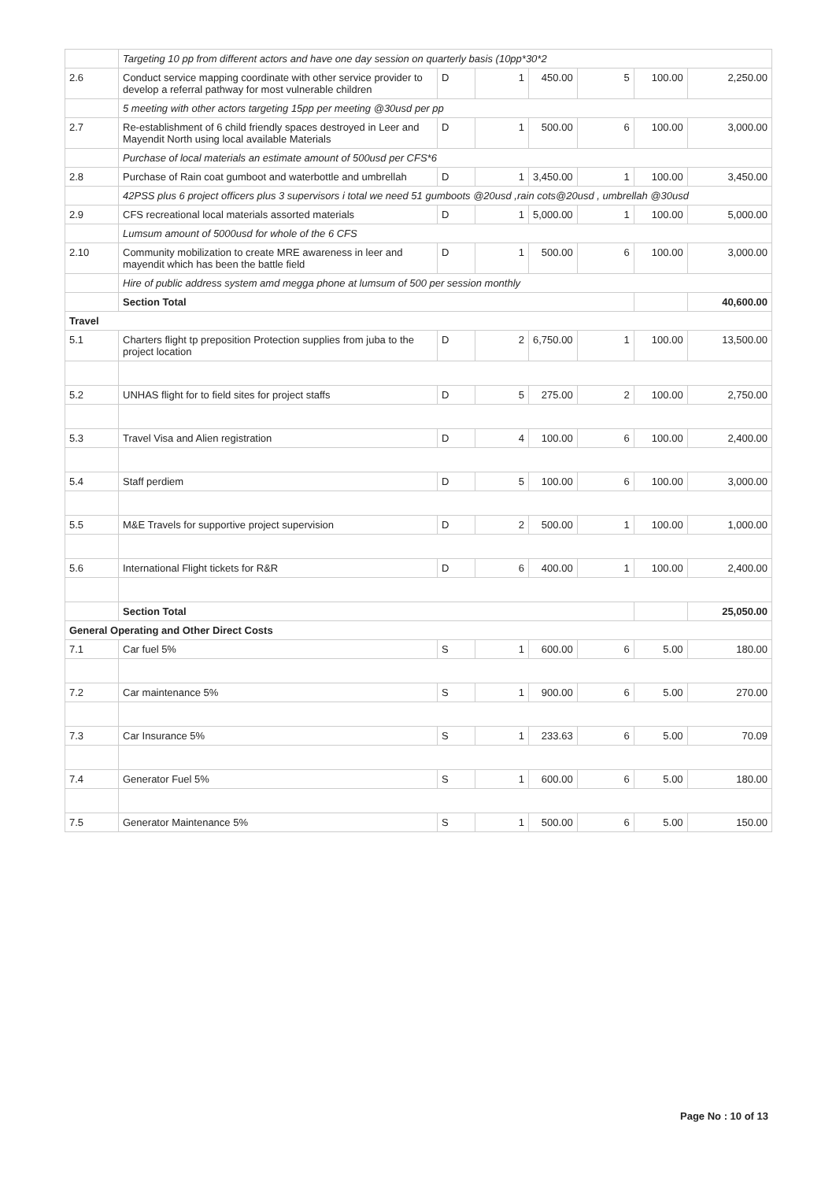| | Targeting 10 pp from different actors and have one day session on quarterly basis (10pp*30*2 | | | | | | |
| 2.6 | Conduct service mapping coordinate with other service provider to develop a referral pathway for most vulnerable children | D | 1 | 450.00 | 5 | 100.00 | 2,250.00 |
| | 5 meeting with other actors targeting 15pp per meeting @30usd per pp | | | | | | |
| 2.7 | Re-establishment of 6 child friendly spaces destroyed in Leer and Mayendit North using local available Materials | D | 1 | 500.00 | 6 | 100.00 | 3,000.00 |
| | Purchase of local materials an estimate amount of 500usd per CFS*6 | | | | | | |
| 2.8 | Purchase of Rain coat gumboot and waterbottle and umbrellah | D | 1 | 3,450.00 | 1 | 100.00 | 3,450.00 |
| | 42PSS plus 6 project officers plus 3 supervisors i total we need 51 gumboots @20usd ,rain cots@20usd , umbrellah @30usd | | | | | | |
| 2.9 | CFS recreational local materials assorted materials | D | 1 | 5,000.00 | 1 | 100.00 | 5,000.00 |
| | Lumsum amount of 5000usd for whole of the 6 CFS | | | | | | |
| 2.10 | Community mobilization to create MRE awareness in leer and mayendit which has been the battle field | D | 1 | 500.00 | 6 | 100.00 | 3,000.00 |
| | Hire of public address system amd megga phone at lumsum of 500 per session monthly | | | | | | |
| | Section Total | | | | | | 40,600.00 |
| Travel | | | | | | | |
| 5.1 | Charters flight tp preposition Protection supplies from juba to the project location | D | 2 | 6,750.00 | 1 | 100.00 | 13,500.00 |
| 5.2 | UNHAS flight for to field sites for project staffs | D | 5 | 275.00 | 2 | 100.00 | 2,750.00 |
| 5.3 | Travel Visa and Alien registration | D | 4 | 100.00 | 6 | 100.00 | 2,400.00 |
| 5.4 | Staff perdiem | D | 5 | 100.00 | 6 | 100.00 | 3,000.00 |
| 5.5 | M&E Travels for supportive project supervision | D | 2 | 500.00 | 1 | 100.00 | 1,000.00 |
| 5.6 | International Flight tickets for R&R | D | 6 | 400.00 | 1 | 100.00 | 2,400.00 |
| | Section Total | | | | | | 25,050.00 |
| General Operating and Other Direct Costs | | | | | | | |
| 7.1 | Car fuel 5% | S | 1 | 600.00 | 6 | 5.00 | 180.00 |
| 7.2 | Car maintenance 5% | S | 1 | 900.00 | 6 | 5.00 | 270.00 |
| 7.3 | Car Insurance 5% | S | 1 | 233.63 | 6 | 5.00 | 70.09 |
| 7.4 | Generator Fuel 5% | S | 1 | 600.00 | 6 | 5.00 | 180.00 |
| 7.5 | Generator Maintenance 5% | S | 1 | 500.00 | 6 | 5.00 | 150.00 |
Page No : 10 of 13